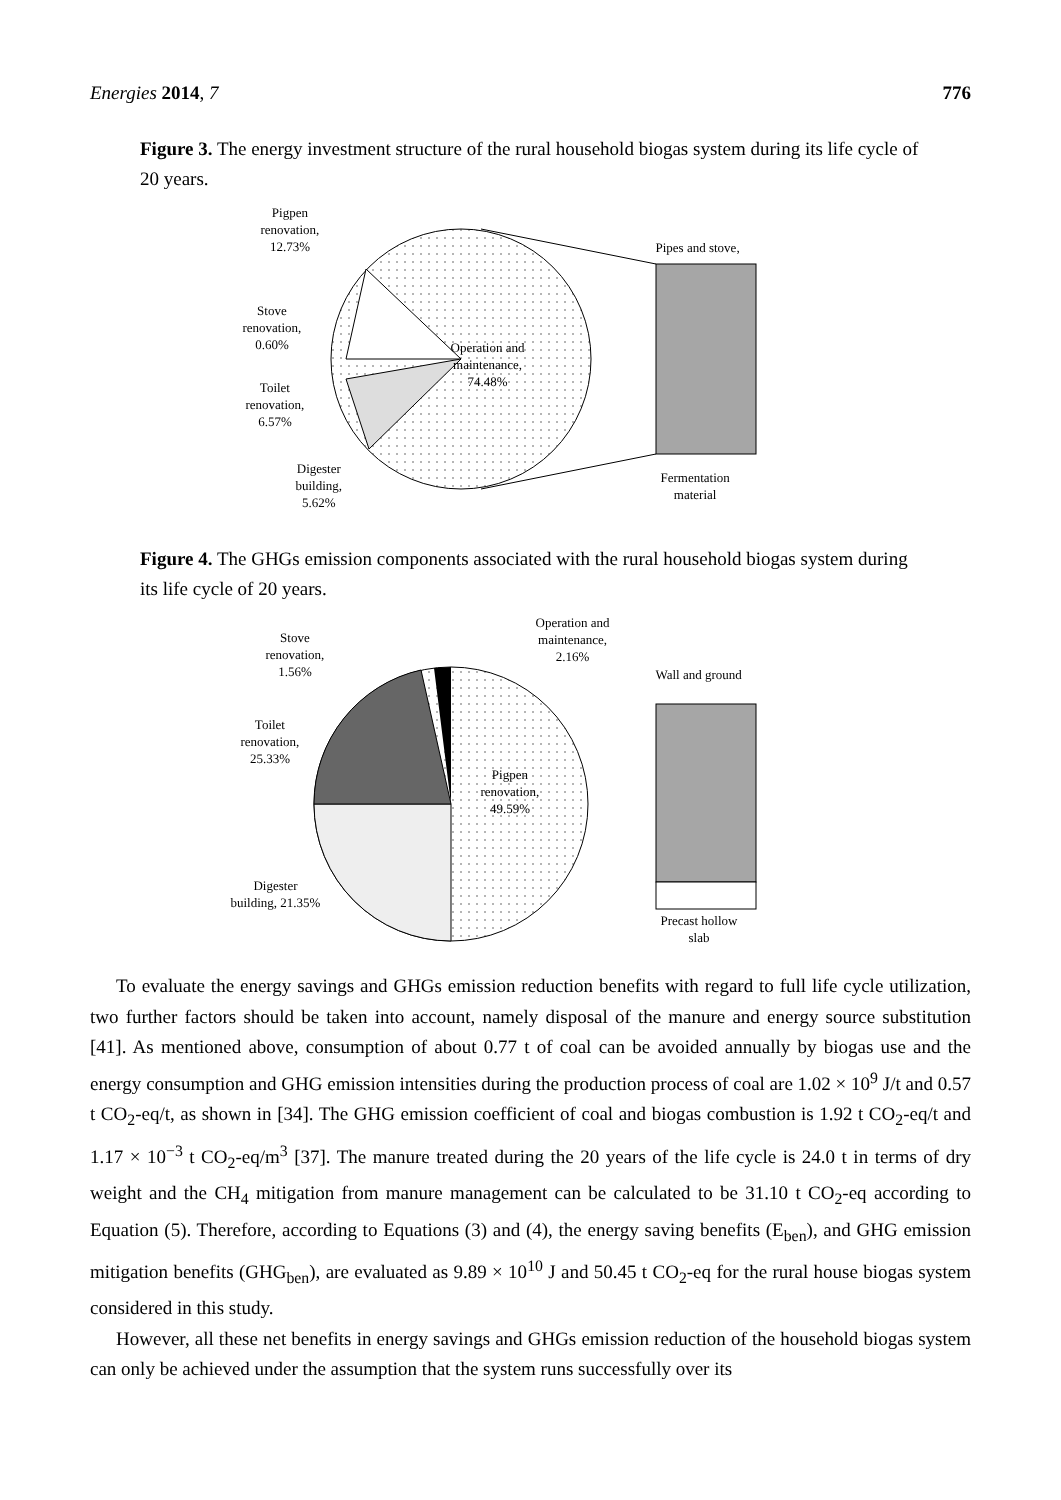Energies 2014, 7 776
Figure 3. The energy investment structure of the rural household biogas system during its life cycle of 20 years.
Pigpen
renovation,
12.73%
Stove
renovation,
0.60%
Toilet
renovation,
6.57%
Digester
building,
5.62%
Operation and
maintenance,
74.48%
Pipes and stove,
Fermentation
material
Figure 4. The GHGs emission components associated with the rural household biogas system during its life cycle of 20 years.
Stove
renovation,
1.56%
Toilet
renovation,
25.33%
Digester
building, 21.35%
Operation and
maintenance,
2.16%
Pigpen
renovation,
49.59%
Wall and ground
Precast hollow
slab
To evaluate the energy savings and GHGs emission reduction benefits with regard to full life cycle utilization, two further factors should be taken into account, namely disposal of the manure and energy source substitution [41]. As mentioned above, consumption of about 0.77 t of coal can be avoided annually by biogas use and the energy consumption and GHG emission intensities during the production process of coal are 1.02 × 10<sup>9</sup> J/t and 0.57 t CO<sub>2</sub>-eq/t, as shown in [34]. The GHG emission coefficient of coal and biogas combustion is 1.92 t CO<sub>2</sub>-eq/t and 1.17 × 10<sup>−3</sup> t CO<sub>2</sub>-eq/m<sup>3</sup> [37]. The manure treated during the 20 years of the life cycle is 24.0 t in terms of dry weight and the CH<sub>4</sub> mitigation from manure management can be calculated to be 31.10 t CO<sub>2</sub>-eq according to Equation (5). Therefore, according to Equations (3) and (4), the energy saving benefits (E<sub>ben</sub>), and GHG emission mitigation benefits (GHG<sub>ben</sub>), are evaluated as 9.89 × 10<sup>10</sup> J and 50.45 t CO<sub>2</sub>-eq for the rural house biogas system considered in this study.
However, all these net benefits in energy savings and GHGs emission reduction of the household biogas system can only be achieved under the assumption that the system runs successfully over its